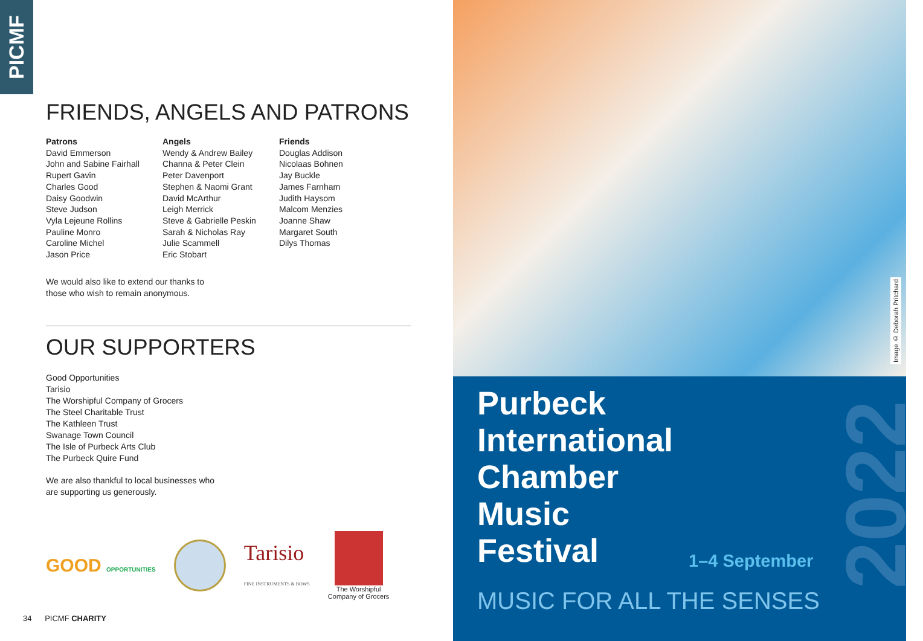PICMF
FRIENDS, ANGELS AND PATRONS
Patrons
David Emmerson
John and Sabine Fairhall
Rupert Gavin
Charles Good
Daisy Goodwin
Steve Judson
Vyla Lejeune Rollins
Pauline Monro
Caroline Michel
Jason Price
Angels
Wendy & Andrew Bailey
Channa & Peter Clein
Peter Davenport
Stephen & Naomi Grant
David McArthur
Leigh Merrick
Steve & Gabrielle Peskin
Sarah & Nicholas Ray
Julie Scammell
Eric Stobart
Friends
Douglas Addison
Nicolaas Bohnen
Jay Buckle
James Farnham
Judith Haysom
Malcom Menzies
Joanne Shaw
Margaret South
Dilys Thomas
We would also like to extend our thanks to
those who wish to remain anonymous.
OUR SUPPORTERS
Good Opportunities
Tarisio
The Worshipful Company of Grocers
The Steel Charitable Trust
The Kathleen Trust
Swanage Town Council
The Isle of Purbeck Arts Club
The Purbeck Quire Fund
We are also thankful to local businesses who
are supporting us generously.
GOOD OPPORTUNITIES
Tarisio
FINE INSTRUMENTS & BOWS
The Worshipful
Company of Grocers
34 PICMF CHARITY
Image © Deborah Pritchard
Purbeck
International
Chamber
Music
Festival
1–4 September
2022
MUSIC FOR ALL THE SENSES